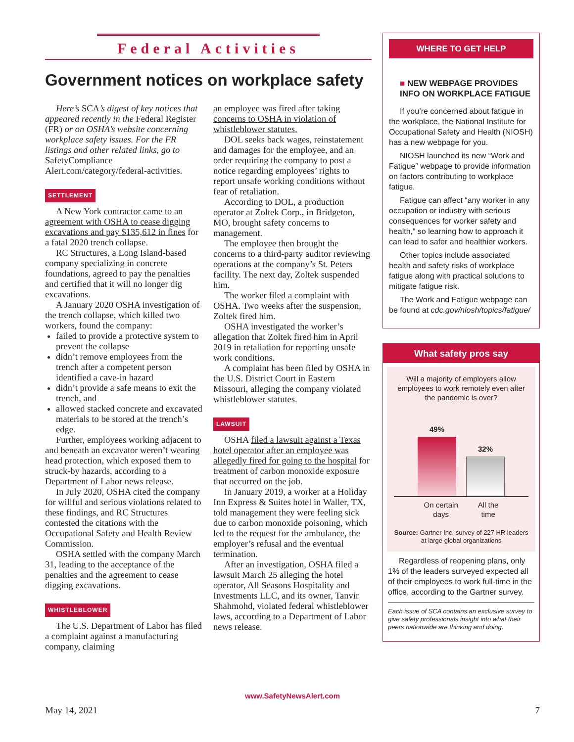Federal Activities
Government notices on workplace safety
Here’s SCA’s digest of key notices that appeared recently in the Federal Register (FR) or on OSHA’s website concerning workplace safety issues. For the FR listings and other related links, go to SafetyCompliance Alert.com/category/federal-activities.
SETTLEMENT
A New York contractor came to an agreement with OSHA to cease digging excavations and pay $135,612 in fines for a fatal 2020 trench collapse.
RC Structures, a Long Island-based company specializing in concrete foundations, agreed to pay the penalties and certified that it will no longer dig excavations.
A January 2020 OSHA investigation of the trench collapse, which killed two workers, found the company:
failed to provide a protective system to prevent the collapse
didn’t remove employees from the trench after a competent person identified a cave-in hazard
didn’t provide a safe means to exit the trench, and
allowed stacked concrete and excavated materials to be stored at the trench’s edge.
Further, employees working adjacent to and beneath an excavator weren’t wearing head protection, which exposed them to struck-by hazards, according to a Department of Labor news release.
In July 2020, OSHA cited the company for willful and serious violations related to these findings, and RC Structures contested the citations with the Occupational Safety and Health Review Commission.
OSHA settled with the company March 31, leading to the acceptance of the penalties and the agreement to cease digging excavations.
WHISTLEBLOWER
The U.S. Department of Labor has filed a complaint against a manufacturing company, claiming
an employee was fired after taking concerns to OSHA in violation of whistleblower statutes.
DOL seeks back wages, reinstatement and damages for the employee, and an order requiring the company to post a notice regarding employees’ rights to report unsafe working conditions without fear of retaliation.
According to DOL, a production operator at Zoltek Corp., in Bridgeton, MO, brought safety concerns to management.
The employee then brought the concerns to a third-party auditor reviewing operations at the company’s St. Peters facility. The next day, Zoltek suspended him.
The worker filed a complaint with OSHA. Two weeks after the suspension, Zoltek fired him.
OSHA investigated the worker’s allegation that Zoltek fired him in April 2019 in retaliation for reporting unsafe work conditions.
A complaint has been filed by OSHA in the U.S. District Court in Eastern Missouri, alleging the company violated whistleblower statutes.
LAWSUIT
OSHA filed a lawsuit against a Texas hotel operator after an employee was allegedly fired for going to the hospital for treatment of carbon monoxide exposure that occurred on the job.
In January 2019, a worker at a Holiday Inn Express & Suites hotel in Waller, TX, told management they were feeling sick due to carbon monoxide poisoning, which led to the request for the ambulance, the employer’s refusal and the eventual termination.
After an investigation, OSHA filed a lawsuit March 25 alleging the hotel operator, All Seasons Hospitality and Investments LLC, and its owner, Tanvir Shahmohd, violated federal whistleblower laws, according to a Department of Labor news release.
WHERE TO GET HELP
■ NEW WEBPAGE PROVIDES INFO ON WORKPLACE FATIGUE
If you’re concerned about fatigue in the workplace, the National Institute for Occupational Safety and Health (NIOSH) has a new webpage for you.
NIOSH launched its new “Work and Fatigue” webpage to provide information on factors contributing to workplace fatigue.
Fatigue can affect “any worker in any occupation or industry with serious consequences for worker safety and health,” so learning how to approach it can lead to safer and healthier workers.
Other topics include associated health and safety risks of workplace fatigue along with practical solutions to mitigate fatigue risk.
The Work and Fatigue webpage can be found at cdc.gov/niosh/topics/fatigue/
What safety pros say
Will a majority of employers allow employees to work remotely even after the pandemic is over?
49%
32%
On certain
days All the
time
Source: Gartner Inc. survey of 227 HR leaders at large global organizations
Regardless of reopening plans, only 1% of the leaders surveyed expected all of their employees to work full-time in the office, according to the Gartner survey.
Each issue of SCA contains an exclusive survey to give safety professionals insight into what their peers nationwide are thinking and doing.
www.SafetyNewsAlert.com
May 14, 2021 7